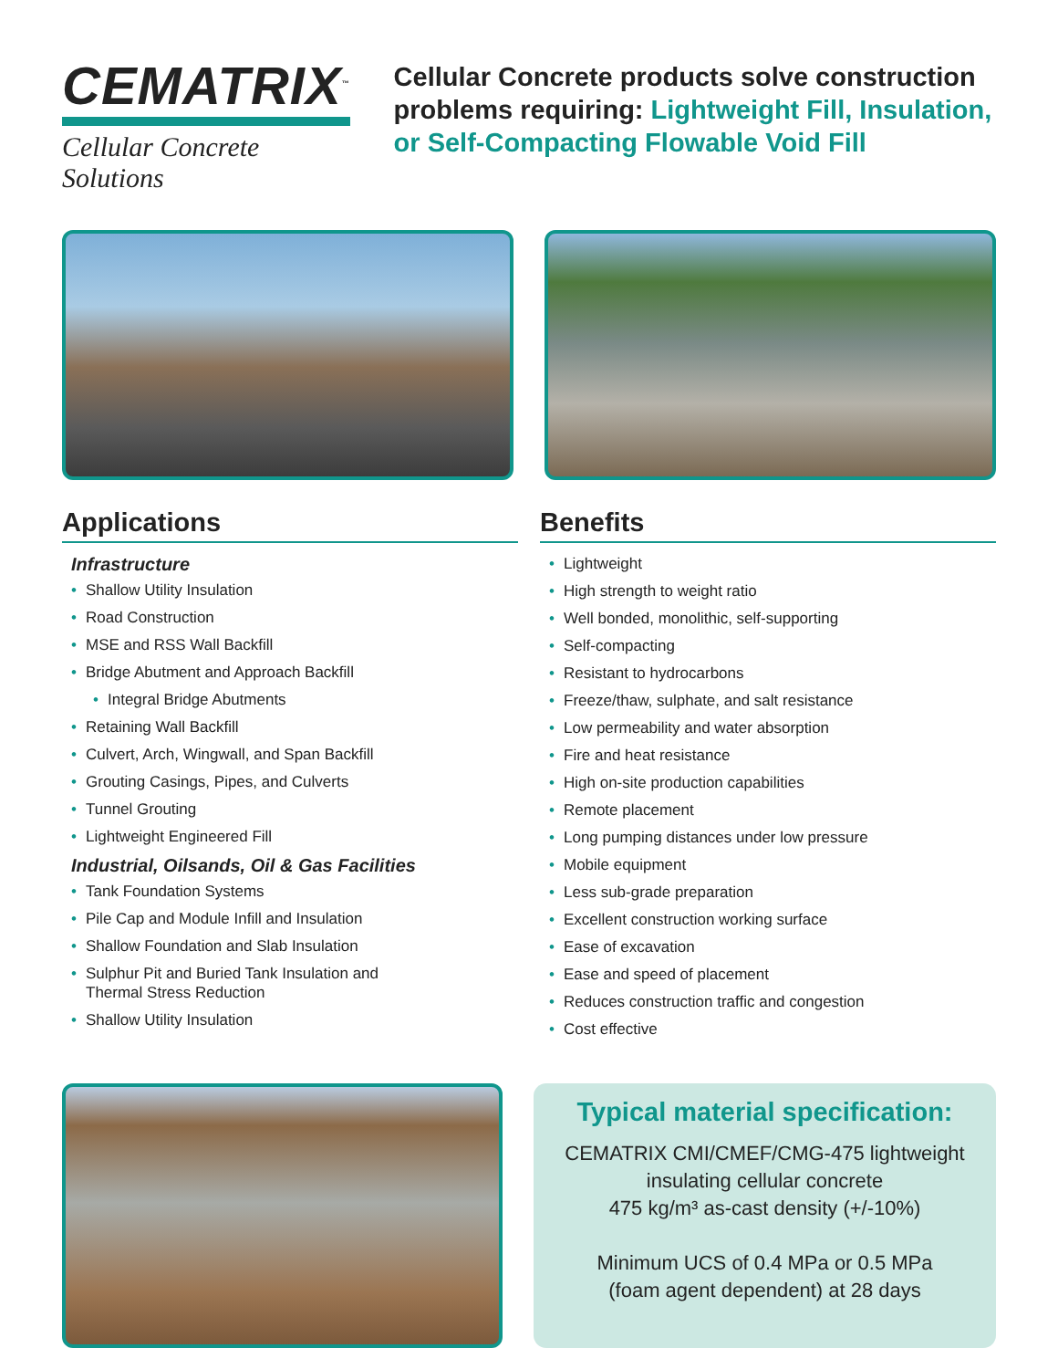CEMATRIX<sup>™</sup>
Cellular Concrete Solutions
Cellular Concrete products solve construction problems requiring: Lightweight Fill, Insulation, or Self-Compacting Flowable Void Fill
Applications
Infrastructure
• Shallow Utility Insulation
• Road Construction
• MSE and RSS Wall Backfill
• Bridge Abutment and Approach Backfill
• Integral Bridge Abutments
• Retaining Wall Backfill
• Culvert, Arch, Wingwall, and Span Backfill
• Grouting Casings, Pipes, and Culverts
• Tunnel Grouting
• Lightweight Engineered Fill
Industrial, Oilsands, Oil & Gas Facilities
• Tank Foundation Systems
• Pile Cap and Module Infill and Insulation
• Shallow Foundation and Slab Insulation
• Sulphur Pit and Buried Tank Insulation and
Thermal Stress Reduction
• Shallow Utility Insulation
Benefits
• Lightweight
• High strength to weight ratio
• Well bonded, monolithic, self-supporting
• Self-compacting
• Resistant to hydrocarbons
• Freeze/thaw, sulphate, and salt resistance
• Low permeability and water absorption
• Fire and heat resistance
• High on-site production capabilities
• Remote placement
• Long pumping distances under low pressure
• Mobile equipment
• Less sub-grade preparation
• Excellent construction working surface
• Ease of excavation
• Ease and speed of placement
• Reduces construction traffic and congestion
• Cost effective
Typical material specification:
CEMATRIX CMI/CMEF/CMG-475 lightweight
insulating cellular concrete
475 kg/m³ as-cast density (+/-10%)
Minimum UCS of 0.4 MPa or 0.5 MPa
(foam agent dependent) at 28 days